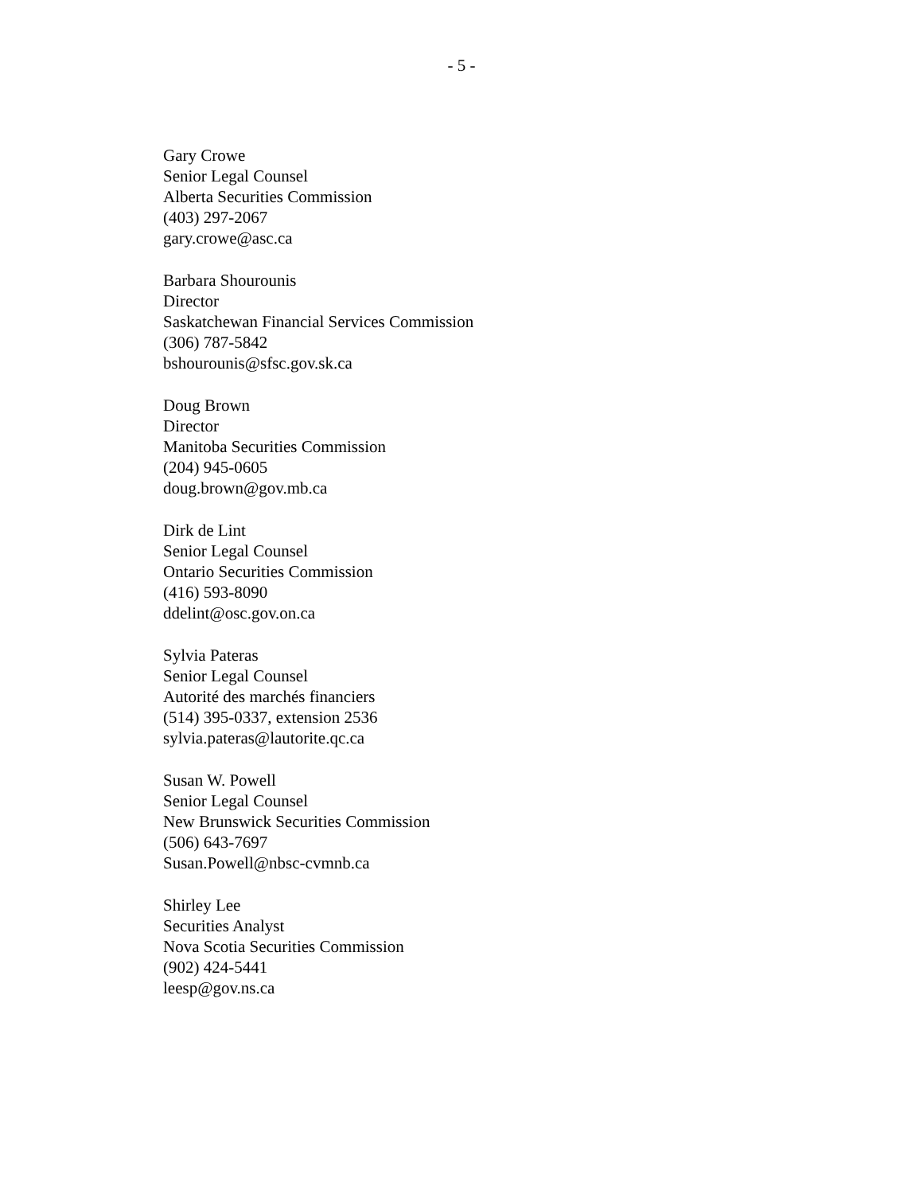- 5 -
Gary Crowe
Senior Legal Counsel
Alberta Securities Commission
(403) 297-2067
gary.crowe@asc.ca
Barbara Shourounis
Director
Saskatchewan Financial Services Commission
(306) 787-5842
bshourounis@sfsc.gov.sk.ca
Doug Brown
Director
Manitoba Securities Commission
(204) 945-0605
doug.brown@gov.mb.ca
Dirk de Lint
Senior Legal Counsel
Ontario Securities Commission
(416) 593-8090
ddelint@osc.gov.on.ca
Sylvia Pateras
Senior Legal Counsel
Autorité des marchés financiers
(514) 395-0337, extension 2536
sylvia.pateras@lautorite.qc.ca
Susan W. Powell
Senior Legal Counsel
New Brunswick Securities Commission
(506) 643-7697
Susan.Powell@nbsc-cvmnb.ca
Shirley Lee
Securities Analyst
Nova Scotia Securities Commission
(902) 424-5441
leesp@gov.ns.ca